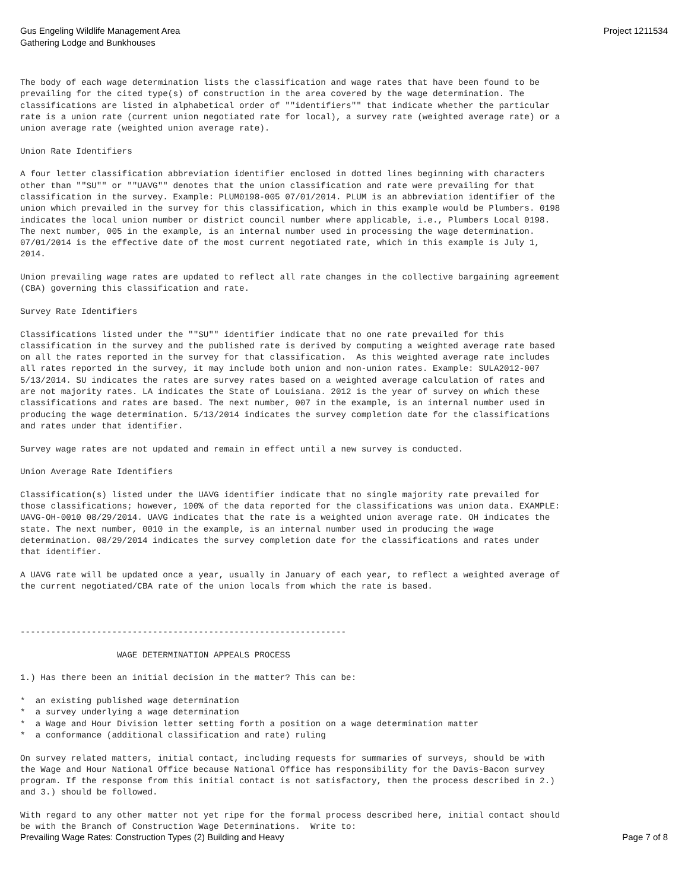Gus Engeling Wildlife Management Area
Gathering Lodge and Bunkhouses
Project 1211534
The body of each wage determination lists the classification and wage rates that have been found to be
prevailing for the cited type(s) of construction in the area covered by the wage determination. The
classifications are listed in alphabetical order of ""identifiers"" that indicate whether the particular
rate is a union rate (current union negotiated rate for local), a survey rate (weighted average rate) or a
union average rate (weighted union average rate).

Union Rate Identifiers

A four letter classification abbreviation identifier enclosed in dotted lines beginning with characters
other than ""SU"" or ""UAVG"" denotes that the union classification and rate were prevailing for that
classification in the survey. Example: PLUM0198-005 07/01/2014. PLUM is an abbreviation identifier of the
union which prevailed in the survey for this classification, which in this example would be Plumbers. 0198
indicates the local union number or district council number where applicable, i.e., Plumbers Local 0198.
The next number, 005 in the example, is an internal number used in processing the wage determination.
07/01/2014 is the effective date of the most current negotiated rate, which in this example is July 1,
2014.

Union prevailing wage rates are updated to reflect all rate changes in the collective bargaining agreement
(CBA) governing this classification and rate.

Survey Rate Identifiers

Classifications listed under the ""SU"" identifier indicate that no one rate prevailed for this
classification in the survey and the published rate is derived by computing a weighted average rate based
on all the rates reported in the survey for that classification.  As this weighted average rate includes
all rates reported in the survey, it may include both union and non-union rates. Example: SULA2012-007
5/13/2014. SU indicates the rates are survey rates based on a weighted average calculation of rates and
are not majority rates. LA indicates the State of Louisiana. 2012 is the year of survey on which these
classifications and rates are based. The next number, 007 in the example, is an internal number used in
producing the wage determination. 5/13/2014 indicates the survey completion date for the classifications
and rates under that identifier.

Survey wage rates are not updated and remain in effect until a new survey is conducted.

Union Average Rate Identifiers

Classification(s) listed under the UAVG identifier indicate that no single majority rate prevailed for
those classifications; however, 100% of the data reported for the classifications was union data. EXAMPLE:
UAVG-OH-0010 08/29/2014. UAVG indicates that the rate is a weighted union average rate. OH indicates the
state. The next number, 0010 in the example, is an internal number used in producing the wage
determination. 08/29/2014 indicates the survey completion date for the classifications and rates under
that identifier.

A UAVG rate will be updated once a year, usually in January of each year, to reflect a weighted average of
the current negotiated/CBA rate of the union locals from which the rate is based.



----------------------------------------------------------------

                   WAGE DETERMINATION APPEALS PROCESS

1.) Has there been an initial decision in the matter? This can be:

*  an existing published wage determination
*  a survey underlying a wage determination
*  a Wage and Hour Division letter setting forth a position on a wage determination matter
*  a conformance (additional classification and rate) ruling

On survey related matters, initial contact, including requests for summaries of surveys, should be with
the Wage and Hour National Office because National Office has responsibility for the Davis-Bacon survey
program. If the response from this initial contact is not satisfactory, then the process described in 2.)
and 3.) should be followed.

With regard to any other matter not yet ripe for the formal process described here, initial contact should
be with the Branch of Construction Wage Determinations.  Write to:
Prevailing Wage Rates: Construction Types (2) Building and Heavy
Page 7 of 8